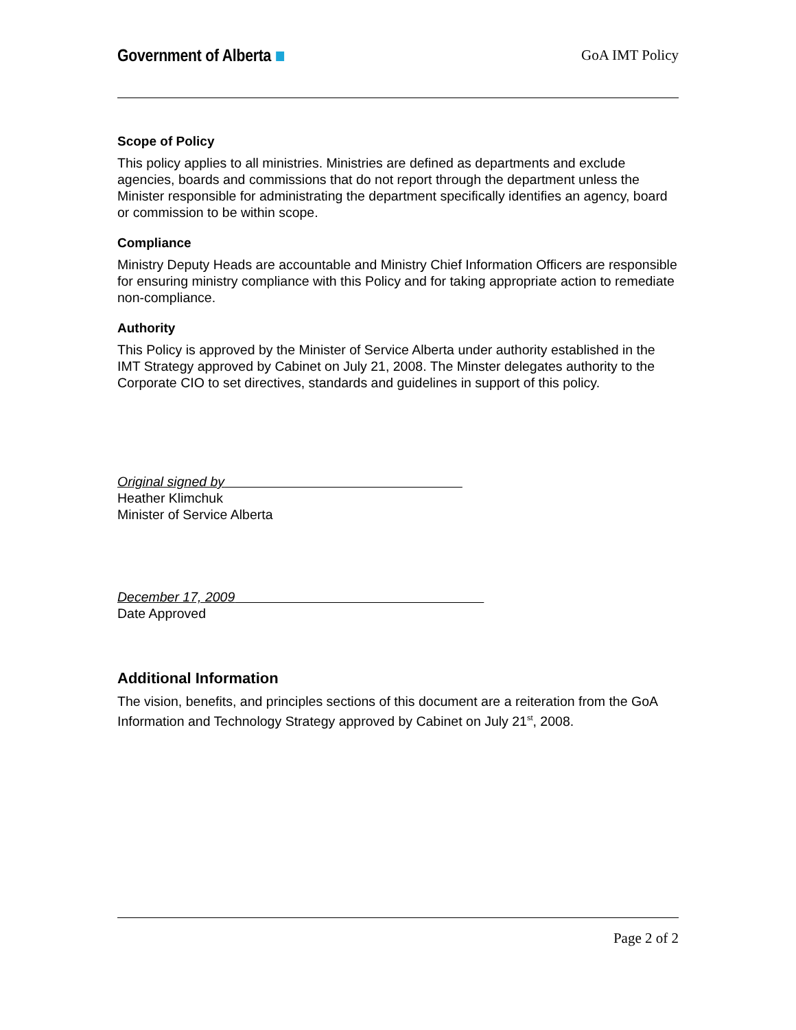Government of Alberta GoA IMT Policy
Scope of Policy
This policy applies to all ministries. Ministries are defined as departments and exclude agencies, boards and commissions that do not report through the department unless the Minister responsible for administrating the department specifically identifies an agency, board or commission to be within scope.
Compliance
Ministry Deputy Heads are accountable and Ministry Chief Information Officers are responsible for ensuring ministry compliance with this Policy and for taking appropriate action to remediate non-compliance.
Authority
This Policy is approved by the Minister of Service Alberta under authority established in the IMT Strategy approved by Cabinet on July 21, 2008. The Minster delegates authority to the Corporate CIO to set directives, standards and guidelines in support of this policy.
Original signed by
Heather Klimchuk
Minister of Service Alberta
December 17, 2009
Date Approved
Additional Information
The vision, benefits, and principles sections of this document are a reiteration from the GoA Information and Technology Strategy approved by Cabinet on July 21<sup>st</sup>, 2008.
Page 2 of 2